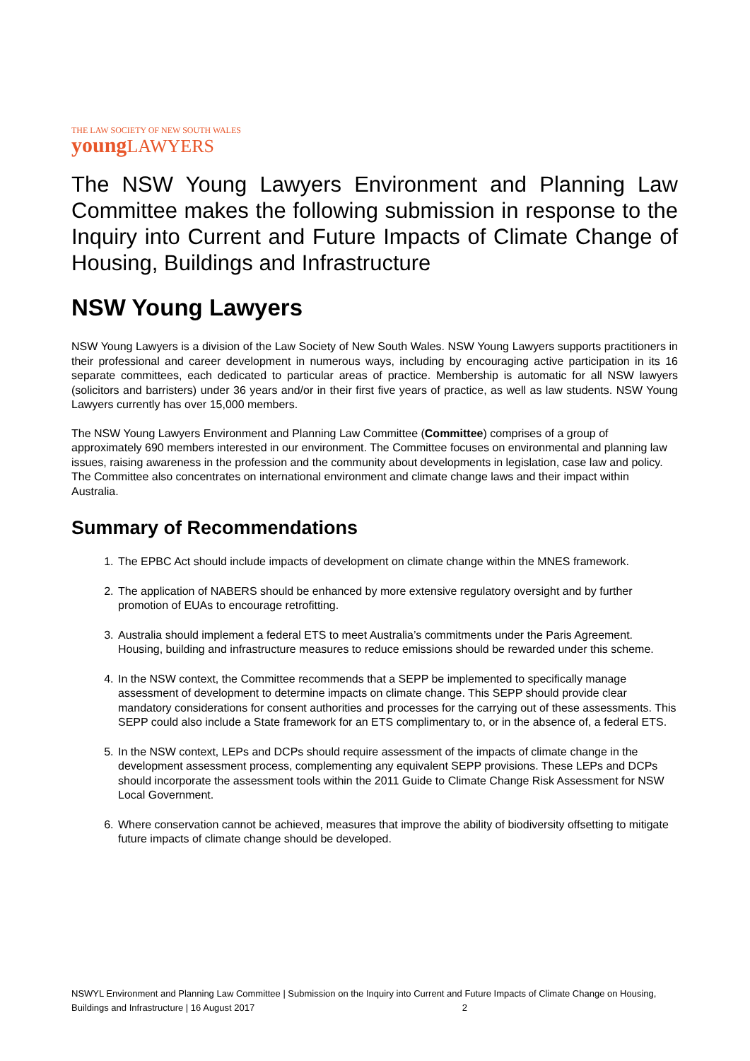THE LAW SOCIETY OF NEW SOUTH WALES
young LAWYERS
The NSW Young Lawyers Environment and Planning Law Committee makes the following submission in response to the Inquiry into Current and Future Impacts of Climate Change of Housing, Buildings and Infrastructure
NSW Young Lawyers
NSW Young Lawyers is a division of the Law Society of New South Wales. NSW Young Lawyers supports practitioners in their professional and career development in numerous ways, including by encouraging active participation in its 16 separate committees, each dedicated to particular areas of practice. Membership is automatic for all NSW lawyers (solicitors and barristers) under 36 years and/or in their first five years of practice, as well as law students. NSW Young Lawyers currently has over 15,000 members.
The NSW Young Lawyers Environment and Planning Law Committee (Committee) comprises of a group of approximately 690 members interested in our environment. The Committee focuses on environmental and planning law issues, raising awareness in the profession and the community about developments in legislation, case law and policy. The Committee also concentrates on international environment and climate change laws and their impact within Australia.
Summary of Recommendations
1. The EPBC Act should include impacts of development on climate change within the MNES framework.
2. The application of NABERS should be enhanced by more extensive regulatory oversight and by further promotion of EUAs to encourage retrofitting.
3. Australia should implement a federal ETS to meet Australia’s commitments under the Paris Agreement. Housing, building and infrastructure measures to reduce emissions should be rewarded under this scheme.
4. In the NSW context, the Committee recommends that a SEPP be implemented to specifically manage assessment of development to determine impacts on climate change. This SEPP should provide clear mandatory considerations for consent authorities and processes for the carrying out of these assessments. This SEPP could also include a State framework for an ETS complimentary to, or in the absence of, a federal ETS.
5. In the NSW context, LEPs and DCPs should require assessment of the impacts of climate change in the development assessment process, complementing any equivalent SEPP provisions. These LEPs and DCPs should incorporate the assessment tools within the 2011 Guide to Climate Change Risk Assessment for NSW Local Government.
6. Where conservation cannot be achieved, measures that improve the ability of biodiversity offsetting to mitigate future impacts of climate change should be developed.
NSWYL Environment and Planning Law Committee | Submission on the Inquiry into Current and Future Impacts of Climate Change on Housing, Buildings and Infrastructure | 16 August 2017 2